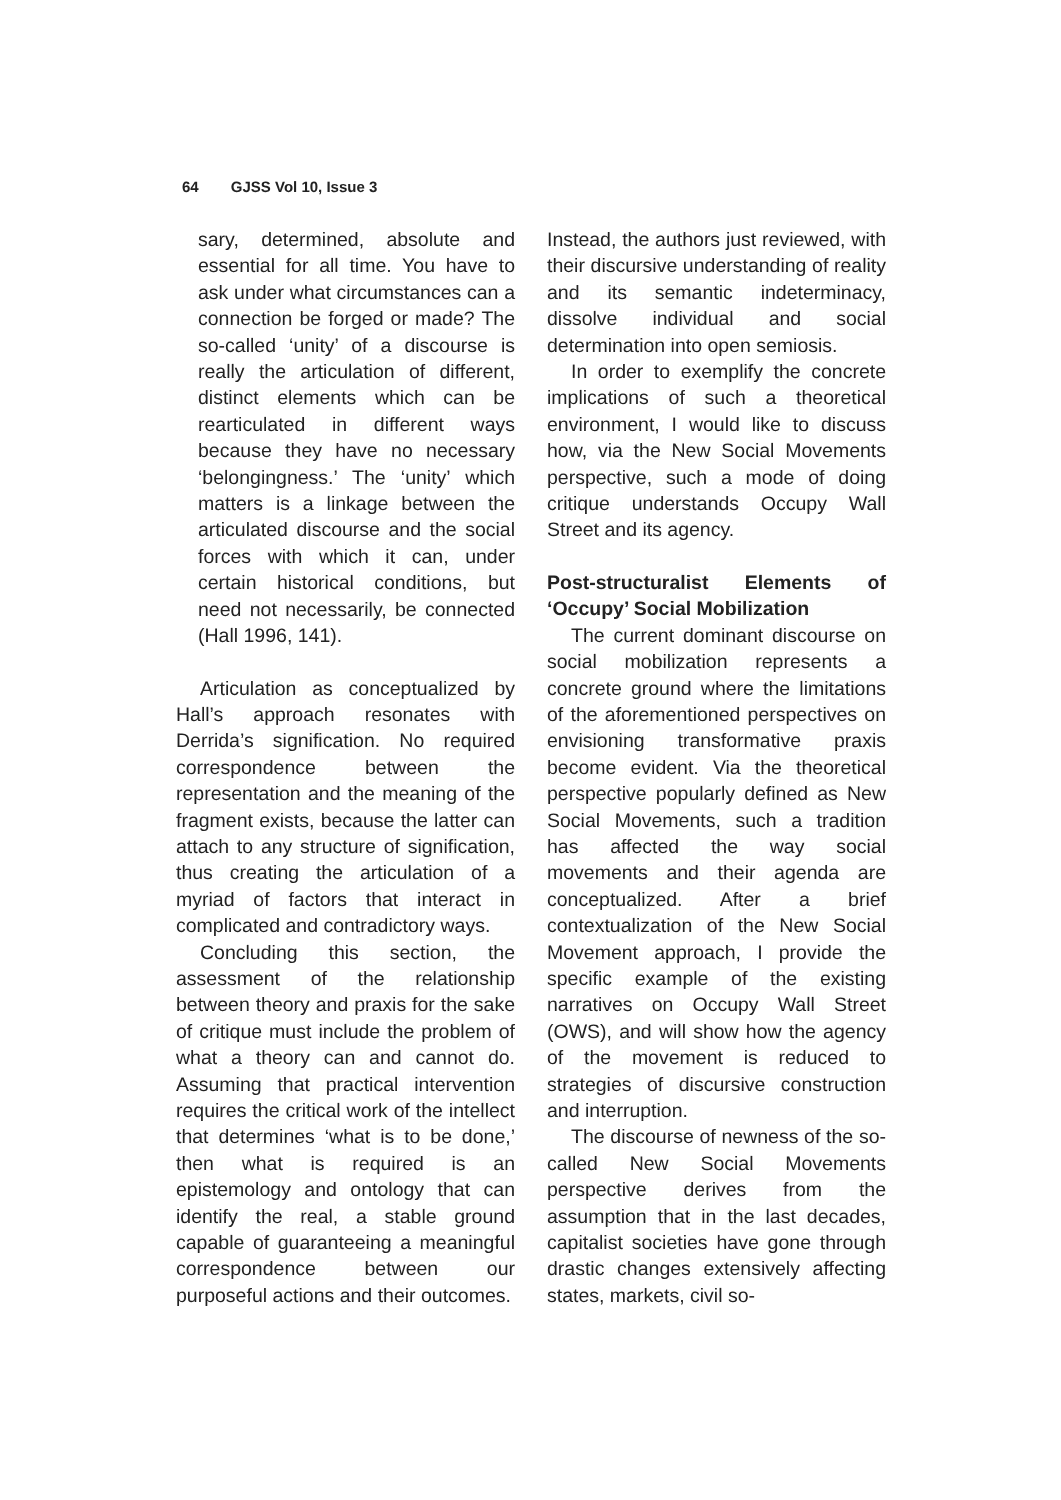64 GJSS Vol 10, Issue 3
sary, determined, absolute and essential for all time. You have to ask under what circumstances can a connection be forged or made? The so-called ‘unity’ of a discourse is really the articulation of different, distinct elements which can be rearticulated in different ways because they have no necessary ‘belongingness.’ The ‘unity’ which matters is a linkage between the articulated discourse and the social forces with which it can, under certain historical conditions, but need not necessarily, be connected (Hall 1996, 141).
Articulation as conceptualized by Hall’s approach resonates with Derrida’s signification. No required correspondence between the representation and the meaning of the fragment exists, because the latter can attach to any structure of signification, thus creating the articulation of a myriad of factors that interact in complicated and contradictory ways.
Concluding this section, the assessment of the relationship between theory and praxis for the sake of critique must include the problem of what a theory can and cannot do. Assuming that practical intervention requires the critical work of the intellect that determines ‘what is to be done,’ then what is required is an epistemology and ontology that can identify the real, a stable ground capable of guaranteeing a meaningful correspondence between our purposeful actions and their outcomes.
Instead, the authors just reviewed, with their discursive understanding of reality and its semantic indeterminacy, dissolve individual and social determination into open semiosis.
In order to exemplify the concrete implications of such a theoretical environment, I would like to discuss how, via the New Social Movements perspective, such a mode of doing critique understands Occupy Wall Street and its agency.
Post-structuralist Elements of ‘Occupy’ Social Mobilization
The current dominant discourse on social mobilization represents a concrete ground where the limitations of the aforementioned perspectives on envisioning transformative praxis become evident. Via the theoretical perspective popularly defined as New Social Movements, such a tradition has affected the way social movements and their agenda are conceptualized. After a brief contextualization of the New Social Movement approach, I provide the specific example of the existing narratives on Occupy Wall Street (OWS), and will show how the agency of the movement is reduced to strategies of discursive construction and interruption.
The discourse of newness of the so-called New Social Movements perspective derives from the assumption that in the last decades, capitalist societies have gone through drastic changes extensively affecting states, markets, civil so-